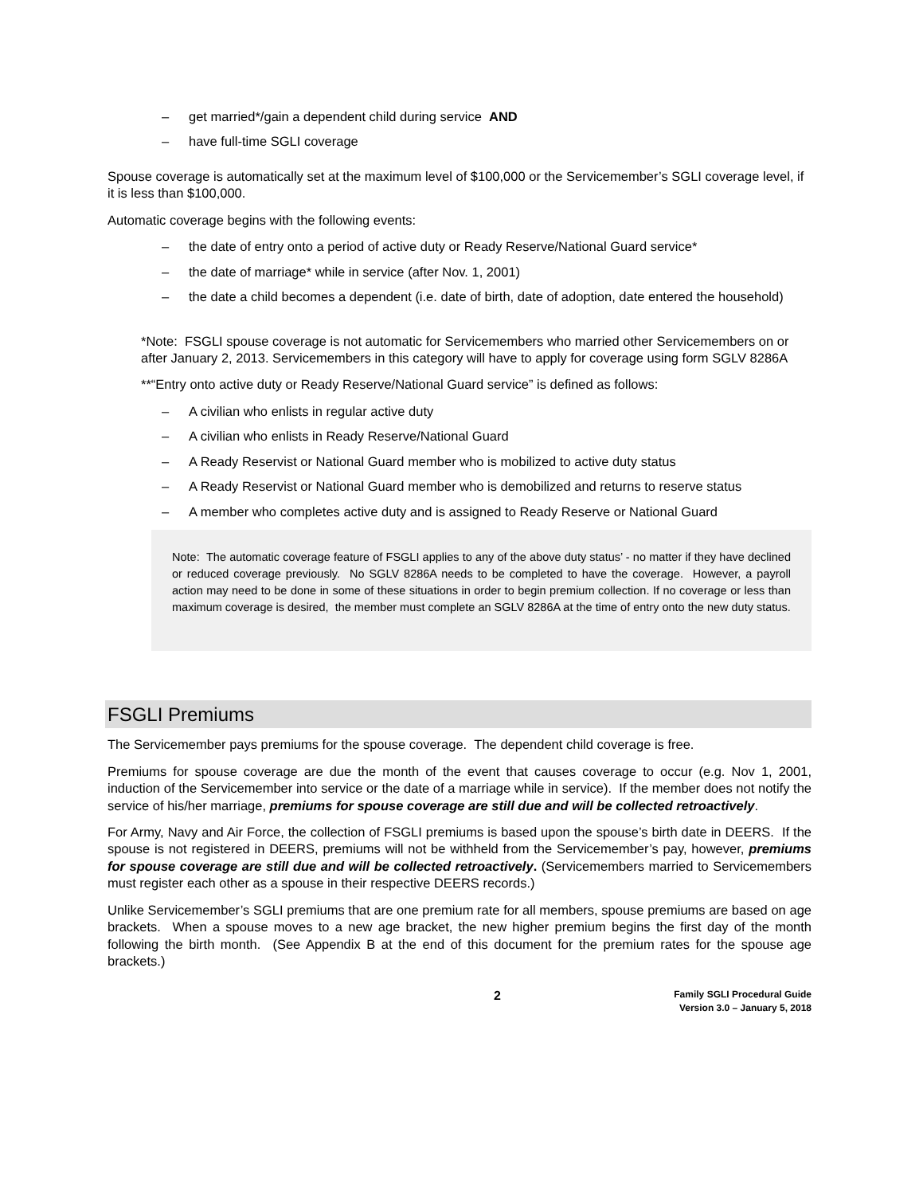– get married*/gain a dependent child during service AND
– have full-time SGLI coverage
Spouse coverage is automatically set at the maximum level of $100,000 or the Servicemember’s SGLI coverage level, if it is less than $100,000.
Automatic coverage begins with the following events:
– the date of entry onto a period of active duty or Ready Reserve/National Guard service*
– the date of marriage* while in service (after Nov. 1, 2001)
– the date a child becomes a dependent (i.e. date of birth, date of adoption, date entered the household)
*Note: FSGLI spouse coverage is not automatic for Servicemembers who married other Servicemembers on or after January 2, 2013. Servicemembers in this category will have to apply for coverage using form SGLV 8286A
**“Entry onto active duty or Ready Reserve/National Guard service” is defined as follows:
– A civilian who enlists in regular active duty
– A civilian who enlists in Ready Reserve/National Guard
– A Ready Reservist or National Guard member who is mobilized to active duty status
– A Ready Reservist or National Guard member who is demobilized and returns to reserve status
– A member who completes active duty and is assigned to Ready Reserve or National Guard
Note: The automatic coverage feature of FSGLI applies to any of the above duty status’ - no matter if they have declined or reduced coverage previously. No SGLV 8286A needs to be completed to have the coverage. However, a payroll action may need to be done in some of these situations in order to begin premium collection. If no coverage or less than maximum coverage is desired, the member must complete an SGLV 8286A at the time of entry onto the new duty status.
FSGLI Premiums
The Servicemember pays premiums for the spouse coverage. The dependent child coverage is free.
Premiums for spouse coverage are due the month of the event that causes coverage to occur (e.g. Nov 1, 2001, induction of the Servicemember into service or the date of a marriage while in service). If the member does not notify the service of his/her marriage, premiums for spouse coverage are still due and will be collected retroactively.
For Army, Navy and Air Force, the collection of FSGLI premiums is based upon the spouse’s birth date in DEERS. If the spouse is not registered in DEERS, premiums will not be withheld from the Servicemember’s pay, however, premiums for spouse coverage are still due and will be collected retroactively. (Servicemembers married to Servicemembers must register each other as a spouse in their respective DEERS records.)
Unlike Servicemember’s SGLI premiums that are one premium rate for all members, spouse premiums are based on age brackets. When a spouse moves to a new age bracket, the new higher premium begins the first day of the month following the birth month. (See Appendix B at the end of this document for the premium rates for the spouse age brackets.)
2
Family SGLI Procedural Guide
Version 3.0 – January 5, 2018